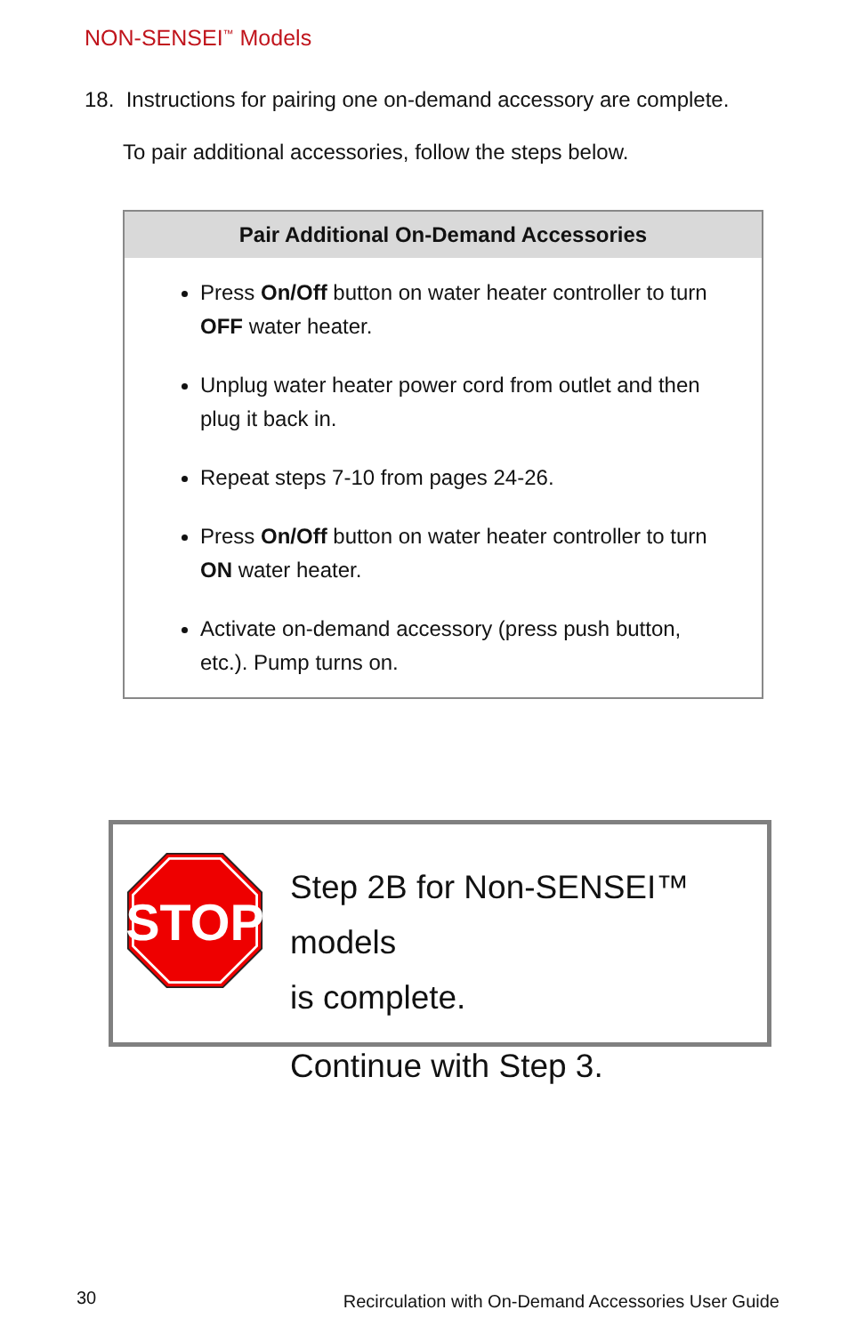NON-SENSEI<sup>™</sup> Models
18. Instructions for pairing one on-demand accessory are complete.
To pair additional accessories, follow the steps below.
| Pair Additional On-Demand Accessories |
| --- |
| Press On/Off button on water heater controller to turn OFF water heater. Unplug water heater power cord from outlet and then plug it back in. Repeat steps 7-10 from pages 24-26. Press On/Off button on water heater controller to turn ON water heater. Activate on-demand accessory (press push button, etc.). Pump turns on. |
STOP
Step 2B for Non-SENSEI™ models
is complete.
Continue with Step 3.
30
Recirculation with On-Demand Accessories User Guide